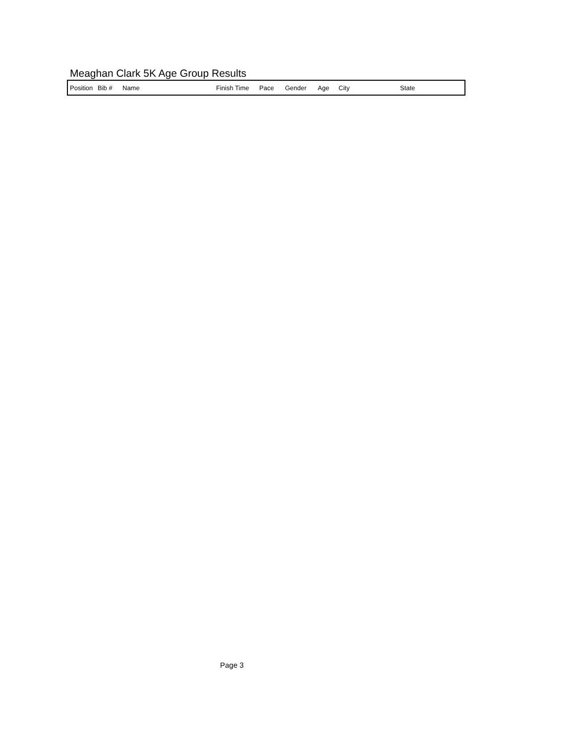Meaghan Clark 5K Age Group Results
| Position | Bib # | Name | Finish Time | Pace | Gender | Age | City | State |
| --- | --- | --- | --- | --- | --- | --- | --- | --- |
Page 3